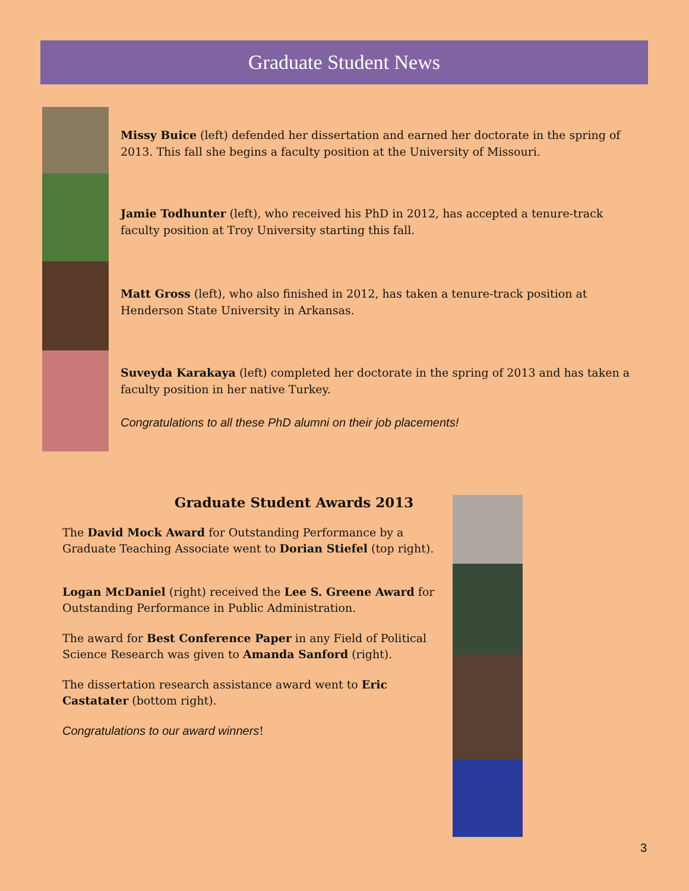Graduate Student News
Missy Buice (left) defended her dissertation and earned her doctorate in the spring of 2013. This fall she begins a faculty position at the University of Missouri.
Jamie Todhunter (left), who received his PhD in 2012, has accepted a tenure-track faculty position at Troy University starting this fall.
Matt Gross (left), who also finished in 2012, has taken a tenure-track position at Henderson State University in Arkansas.
Suveyda Karakaya (left) completed her doctorate in the spring of 2013 and has taken a faculty position in her native Turkey.
Congratulations to all these PhD alumni on their job placements!
Graduate Student Awards 2013
The David Mock Award for Outstanding Performance by a Graduate Teaching Associate went to Dorian Stiefel (top right).
Logan McDaniel (right) received the Lee S. Greene Award for Outstanding Performance in Public Administration.
The award for Best Conference Paper in any Field of Political Science Research was given to Amanda Sanford (right).
The dissertation research assistance award went to Eric Castatater (bottom right).
Congratulations to our award winners!
3